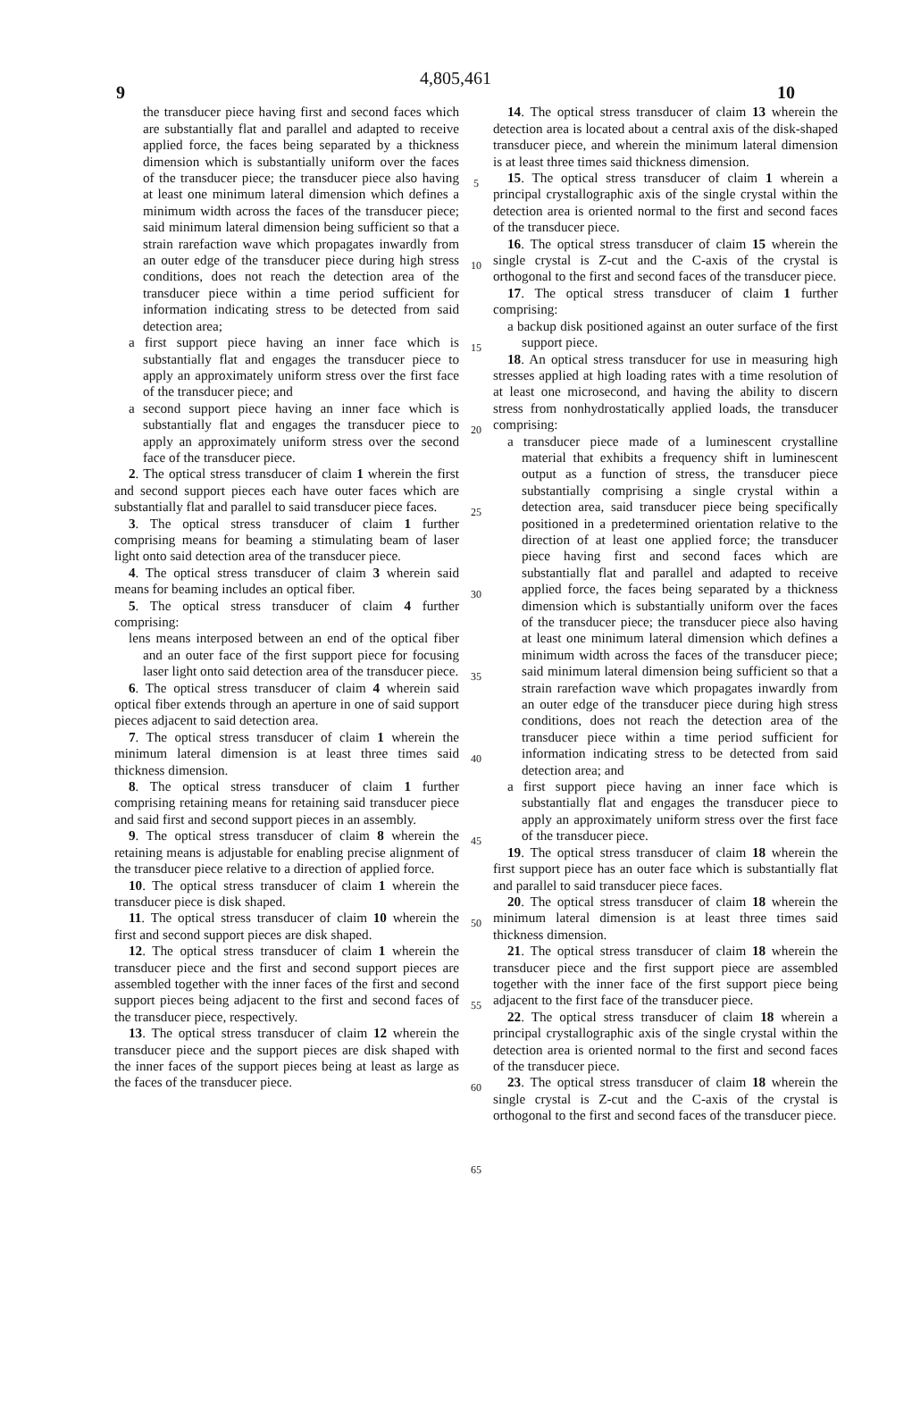9 4,805,461 10
the transducer piece having first and second faces which are substantially flat and parallel and adapted to receive applied force, the faces being separated by a thickness dimension which is substantially uniform over the faces of the transducer piece; the transducer piece also having at least one minimum lateral dimension which defines a minimum width across the faces of the transducer piece; said minimum lateral dimension being sufficient so that a strain rarefaction wave which propagates inwardly from an outer edge of the transducer piece during high stress conditions, does not reach the detection area of the transducer piece within a time period sufficient for information indicating stress to be detected from said detection area;
a first support piece having an inner face which is substantially flat and engages the transducer piece to apply an approximately uniform stress over the first face of the transducer piece; and
a second support piece having an inner face which is substantially flat and engages the transducer piece to apply an approximately uniform stress over the second face of the transducer piece.
2. The optical stress transducer of claim 1 wherein the first and second support pieces each have outer faces which are substantially flat and parallel to said transducer piece faces.
3. The optical stress transducer of claim 1 further comprising means for beaming a stimulating beam of laser light onto said detection area of the transducer piece.
4. The optical stress transducer of claim 3 wherein said means for beaming includes an optical fiber.
5. The optical stress transducer of claim 4 further comprising:
lens means interposed between an end of the optical fiber and an outer face of the first support piece for focusing laser light onto said detection area of the transducer piece.
6. The optical stress transducer of claim 4 wherein said optical fiber extends through an aperture in one of said support pieces adjacent to said detection area.
7. The optical stress transducer of claim 1 wherein the minimum lateral dimension is at least three times said thickness dimension.
8. The optical stress transducer of claim 1 further comprising retaining means for retaining said transducer piece and said first and second support pieces in an assembly.
9. The optical stress transducer of claim 8 wherein the retaining means is adjustable for enabling precise alignment of the transducer piece relative to a direction of applied force.
10. The optical stress transducer of claim 1 wherein the transducer piece is disk shaped.
11. The optical stress transducer of claim 10 wherein the first and second support pieces are disk shaped.
12. The optical stress transducer of claim 1 wherein the transducer piece and the first and second support pieces are assembled together with the inner faces of the first and second support pieces being adjacent to the first and second faces of the transducer piece, respectively.
13. The optical stress transducer of claim 12 wherein the transducer piece and the support pieces are disk shaped with the inner faces of the support pieces being at least as large as the faces of the transducer piece.
5
10
15
20
25
30
35
40
45
50
55
60
65
14. The optical stress transducer of claim 13 wherein the detection area is located about a central axis of the disk-shaped transducer piece, and wherein the minimum lateral dimension is at least three times said thickness dimension.
15. The optical stress transducer of claim 1 wherein a principal crystallographic axis of the single crystal within the detection area is oriented normal to the first and second faces of the transducer piece.
16. The optical stress transducer of claim 15 wherein the single crystal is Z-cut and the C-axis of the crystal is orthogonal to the first and second faces of the transducer piece.
17. The optical stress transducer of claim 1 further comprising:
a backup disk positioned against an outer surface of the first support piece.
18. An optical stress transducer for use in measuring high stresses applied at high loading rates with a time resolution of at least one microsecond, and having the ability to discern stress from nonhydrostatically applied loads, the transducer comprising:
a transducer piece made of a luminescent crystalline material that exhibits a frequency shift in luminescent output as a function of stress, the transducer piece substantially comprising a single crystal within a detection area, said transducer piece being specifically positioned in a predetermined orientation relative to the direction of at least one applied force; the transducer piece having first and second faces which are substantially flat and parallel and adapted to receive applied force, the faces being separated by a thickness dimension which is substantially uniform over the faces of the transducer piece; the transducer piece also having at least one minimum lateral dimension which defines a minimum width across the faces of the transducer piece; said minimum lateral dimension being sufficient so that a strain rarefaction wave which propagates inwardly from an outer edge of the transducer piece during high stress conditions, does not reach the detection area of the transducer piece within a time period sufficient for information indicating stress to be detected from said detection area; and
a first support piece having an inner face which is substantially flat and engages the transducer piece to apply an approximately uniform stress over the first face of the transducer piece.
19. The optical stress transducer of claim 18 wherein the first support piece has an outer face which is substantially flat and parallel to said transducer piece faces.
20. The optical stress transducer of claim 18 wherein the minimum lateral dimension is at least three times said thickness dimension.
21. The optical stress transducer of claim 18 wherein the transducer piece and the first support piece are assembled together with the inner face of the first support piece being adjacent to the first face of the transducer piece.
22. The optical stress transducer of claim 18 wherein a principal crystallographic axis of the single crystal within the detection area is oriented normal to the first and second faces of the transducer piece.
23. The optical stress transducer of claim 18 wherein the single crystal is Z-cut and the C-axis of the crystal is orthogonal to the first and second faces of the transducer piece.